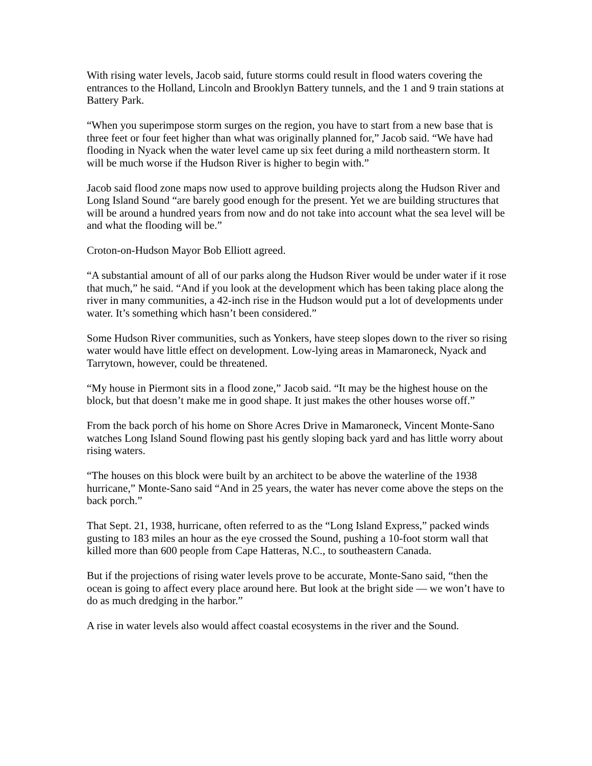With rising water levels, Jacob said, future storms could result in flood waters covering the entrances to the Holland, Lincoln and Brooklyn Battery tunnels, and the 1 and 9 train stations at Battery Park.
“When you superimpose storm surges on the region, you have to start from a new base that is three feet or four feet higher than what was originally planned for,” Jacob said. “We have had flooding in Nyack when the water level came up six feet during a mild northeastern storm. It will be much worse if the Hudson River is higher to begin with.”
Jacob said flood zone maps now used to approve building projects along the Hudson River and Long Island Sound “are barely good enough for the present. Yet we are building structures that will be around a hundred years from now and do not take into account what the sea level will be and what the flooding will be.”
Croton-on-Hudson Mayor Bob Elliott agreed.
“A substantial amount of all of our parks along the Hudson River would be under water if it rose that much,” he said. “And if you look at the development which has been taking place along the river in many communities, a 42-inch rise in the Hudson would put a lot of developments under water. It’s something which hasn’t been considered.”
Some Hudson River communities, such as Yonkers, have steep slopes down to the river so rising water would have little effect on development. Low-lying areas in Mamaroneck, Nyack and Tarrytown, however, could be threatened.
“My house in Piermont sits in a flood zone,” Jacob said. “It may be the highest house on the block, but that doesn’t make me in good shape. It just makes the other houses worse off.”
From the back porch of his home on Shore Acres Drive in Mamaroneck, Vincent Monte-Sano watches Long Island Sound flowing past his gently sloping back yard and has little worry about rising waters.
“The houses on this block were built by an architect to be above the waterline of the 1938 hurricane,” Monte-Sano said “And in 25 years, the water has never come above the steps on the back porch.”
That Sept. 21, 1938, hurricane, often referred to as the “Long Island Express,” packed winds gusting to 183 miles an hour as the eye crossed the Sound, pushing a 10-foot storm wall that killed more than 600 people from Cape Hatteras, N.C., to southeastern Canada.
But if the projections of rising water levels prove to be accurate, Monte-Sano said, “then the ocean is going to affect every place around here. But look at the bright side — we won’t have to do as much dredging in the harbor.”
A rise in water levels also would affect coastal ecosystems in the river and the Sound.